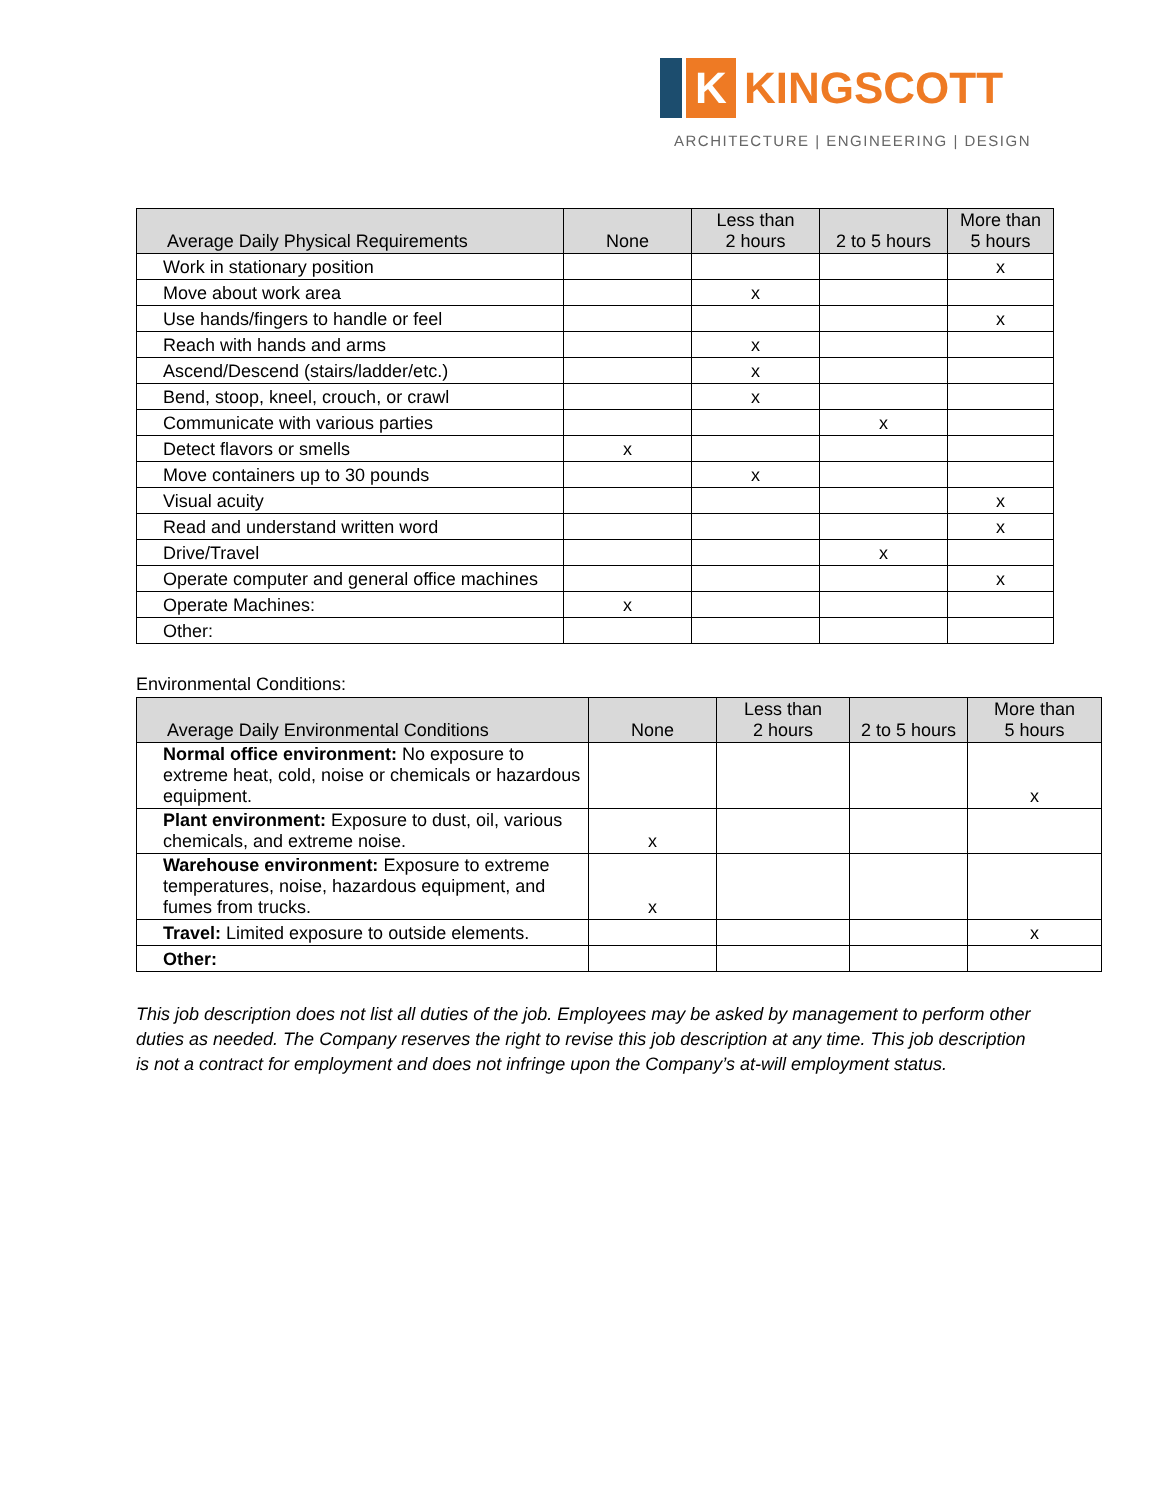K KINGSCOTT
ARCHITECTURE | ENGINEERING | DESIGN
| Average Daily Physical Requirements | None | Less than 2 hours | 2 to 5 hours | More than 5 hours |
| --- | --- | --- | --- | --- |
| Work in stationary position | | | | x |
| Move about work area | | x | | |
| Use hands/fingers to handle or feel | | | | x |
| Reach with hands and arms | | x | | |
| Ascend/Descend (stairs/ladder/etc.) | | x | | |
| Bend, stoop, kneel, crouch, or crawl | | x | | |
| Communicate with various parties | | | x | |
| Detect flavors or smells | x | | | |
| Move containers up to 30 pounds | | x | | |
| Visual acuity | | | | x |
| Read and understand written word | | | | x |
| Drive/Travel | | | x | |
| Operate computer and general office machines | | | | x |
| Operate Machines: | x | | | |
| Other: | | | | |
Environmental Conditions:
| Average Daily Environmental Conditions | None | Less than 2 hours | 2 to 5 hours | More than 5 hours |
| --- | --- | --- | --- | --- |
| Normal office environment: No exposure to extreme heat, cold, noise or chemicals or hazardous equipment. | | | | x |
| Plant environment: Exposure to dust, oil, various chemicals, and extreme noise. | x | | | |
| Warehouse environment: Exposure to extreme temperatures, noise, hazardous equipment, and fumes from trucks. | x | | | |
| Travel: Limited exposure to outside elements. | | | | x |
| Other: | | | | |
This job description does not list all duties of the job. Employees may be asked by management to perform other duties as needed. The Company reserves the right to revise this job description at any time. This job description is not a contract for employment and does not infringe upon the Company’s at-will employment status.